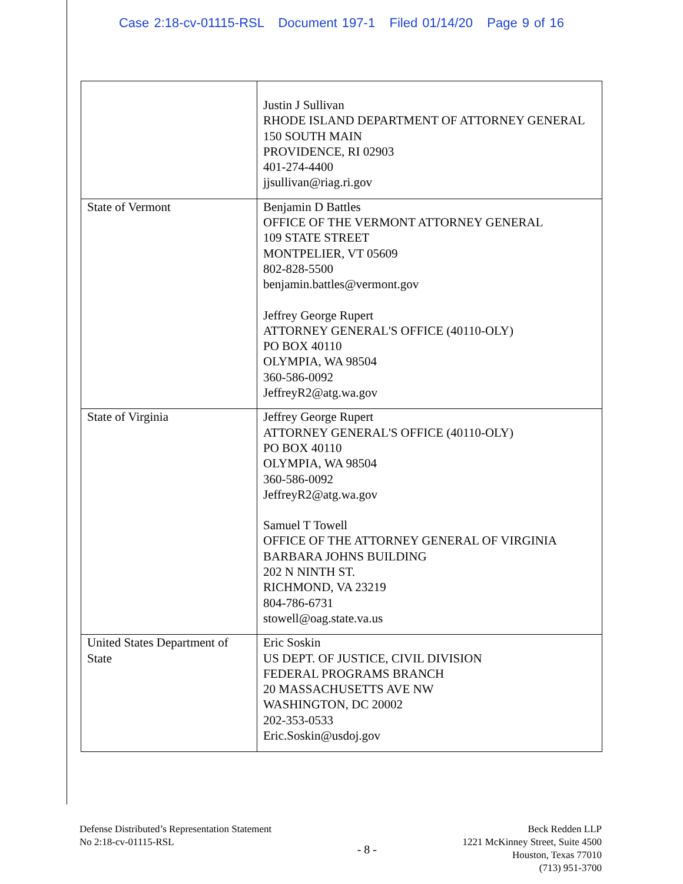Case 2:18-cv-01115-RSL Document 197-1 Filed 01/14/20 Page 9 of 16
| | Justin J Sullivan RHODE ISLAND DEPARTMENT OF ATTORNEY GENERAL 150 SOUTH MAIN PROVIDENCE, RI 02903 401-274-4400 jjsullivan@riag.ri.gov |
| State of Vermont | Benjamin D Battles OFFICE OF THE VERMONT ATTORNEY GENERAL 109 STATE STREET MONTPELIER, VT 05609 802-828-5500 benjamin.battles@vermont.gov Jeffrey George Rupert ATTORNEY GENERAL'S OFFICE (40110-OLY) PO BOX 40110 OLYMPIA, WA 98504 360-586-0092 JeffreyR2@atg.wa.gov |
| State of Virginia | Jeffrey George Rupert ATTORNEY GENERAL'S OFFICE (40110-OLY) PO BOX 40110 OLYMPIA, WA 98504 360-586-0092 JeffreyR2@atg.wa.gov Samuel T Towell OFFICE OF THE ATTORNEY GENERAL OF VIRGINIA BARBARA JOHNS BUILDING 202 N NINTH ST. RICHMOND, VA 23219 804-786-6731 stowell@oag.state.va.us |
| United States Department of State | Eric Soskin US DEPT. OF JUSTICE, CIVIL DIVISION FEDERAL PROGRAMS BRANCH 20 MASSACHUSETTS AVE NW WASHINGTON, DC 20002 202-353-0533 Eric.Soskin@usdoj.gov |
Defense Distributed’s Representation Statement
No 2:18-cv-01115-RSL
- 8 -
Beck Redden LLP
1221 McKinney Street, Suite 4500
Houston, Texas 77010
(713) 951-3700